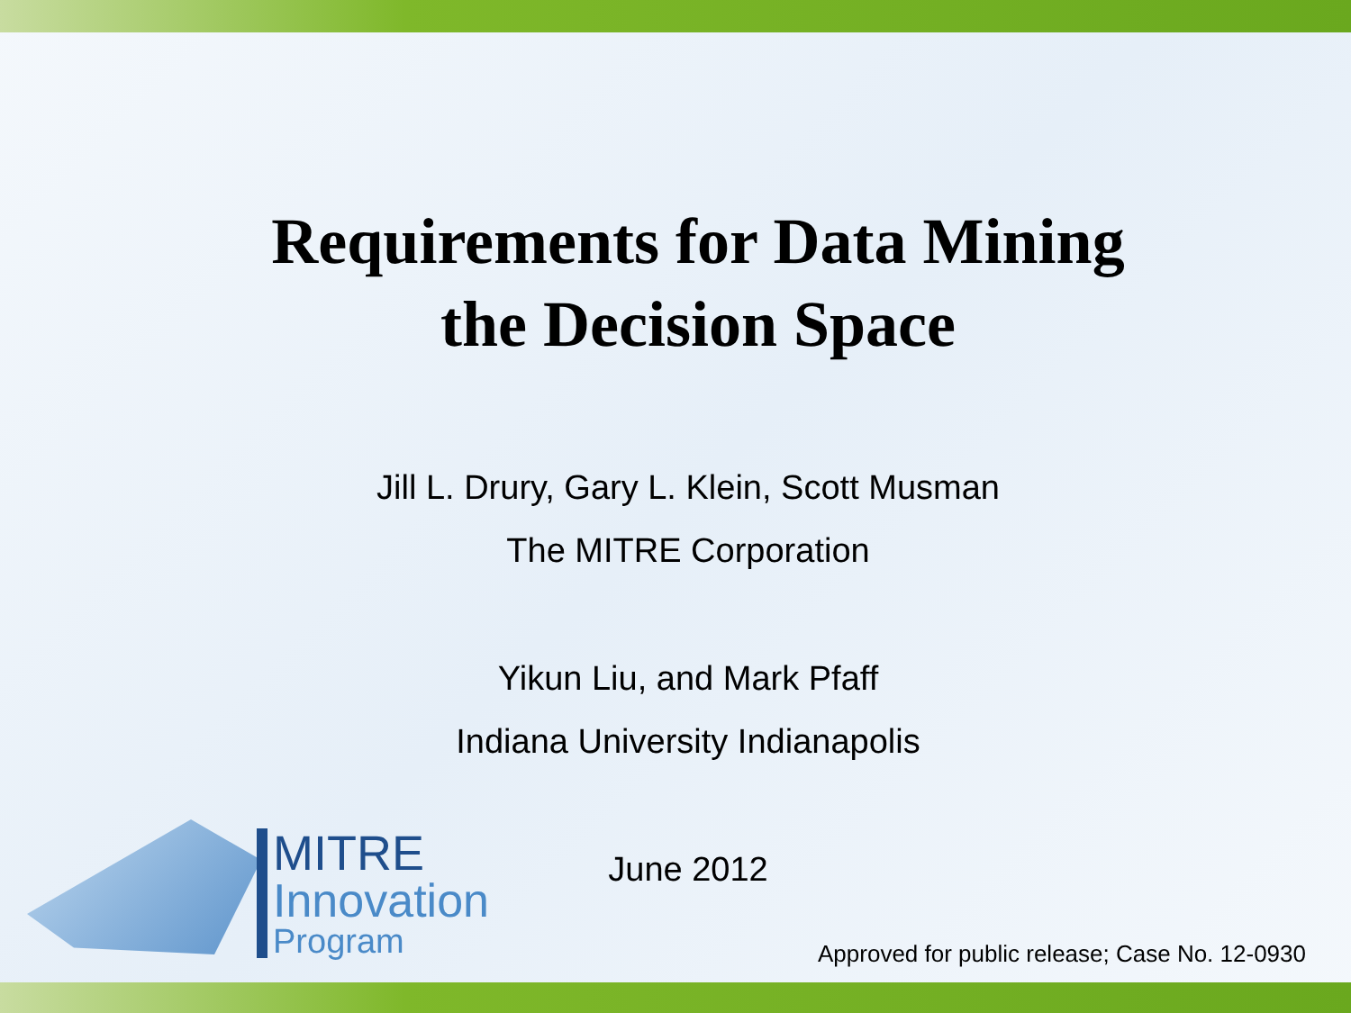Requirements for Data Mining
the Decision Space
Jill L. Drury, Gary L. Klein, Scott Musman
The MITRE Corporation
Yikun Liu, and Mark Pfaff
Indiana University Indianapolis
June 2012
MITRE
Innovation
Program
Approved for public release; Case No. 12-0930